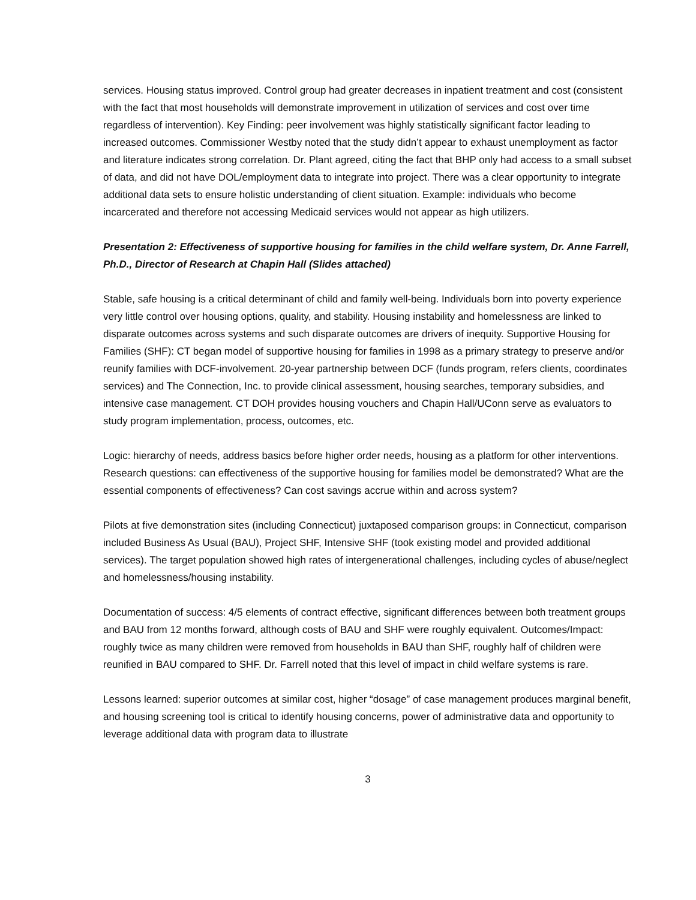services. Housing status improved. Control group had greater decreases in inpatient treatment and cost (consistent with the fact that most households will demonstrate improvement in utilization of services and cost over time regardless of intervention). Key Finding: peer involvement was highly statistically significant factor leading to increased outcomes. Commissioner Westby noted that the study didn’t appear to exhaust unemployment as factor and literature indicates strong correlation. Dr. Plant agreed, citing the fact that BHP only had access to a small subset of data, and did not have DOL/employment data to integrate into project. There was a clear opportunity to integrate additional data sets to ensure holistic understanding of client situation. Example: individuals who become incarcerated and therefore not accessing Medicaid services would not appear as high utilizers.
Presentation 2: Effectiveness of supportive housing for families in the child welfare system, Dr. Anne Farrell, Ph.D., Director of Research at Chapin Hall (Slides attached)
Stable, safe housing is a critical determinant of child and family well-being. Individuals born into poverty experience very little control over housing options, quality, and stability. Housing instability and homelessness are linked to disparate outcomes across systems and such disparate outcomes are drivers of inequity. Supportive Housing for Families (SHF): CT began model of supportive housing for families in 1998 as a primary strategy to preserve and/or reunify families with DCF-involvement. 20-year partnership between DCF (funds program, refers clients, coordinates services) and The Connection, Inc. to provide clinical assessment, housing searches, temporary subsidies, and intensive case management. CT DOH provides housing vouchers and Chapin Hall/UConn serve as evaluators to study program implementation, process, outcomes, etc.
Logic: hierarchy of needs, address basics before higher order needs, housing as a platform for other interventions. Research questions: can effectiveness of the supportive housing for families model be demonstrated? What are the essential components of effectiveness? Can cost savings accrue within and across system?
Pilots at five demonstration sites (including Connecticut) juxtaposed comparison groups: in Connecticut, comparison included Business As Usual (BAU), Project SHF, Intensive SHF (took existing model and provided additional services). The target population showed high rates of intergenerational challenges, including cycles of abuse/neglect and homelessness/housing instability.
Documentation of success: 4/5 elements of contract effective, significant differences between both treatment groups and BAU from 12 months forward, although costs of BAU and SHF were roughly equivalent. Outcomes/Impact: roughly twice as many children were removed from households in BAU than SHF, roughly half of children were reunified in BAU compared to SHF. Dr. Farrell noted that this level of impact in child welfare systems is rare.
Lessons learned: superior outcomes at similar cost, higher “dosage” of case management produces marginal benefit, and housing screening tool is critical to identify housing concerns, power of administrative data and opportunity to leverage additional data with program data to illustrate
3